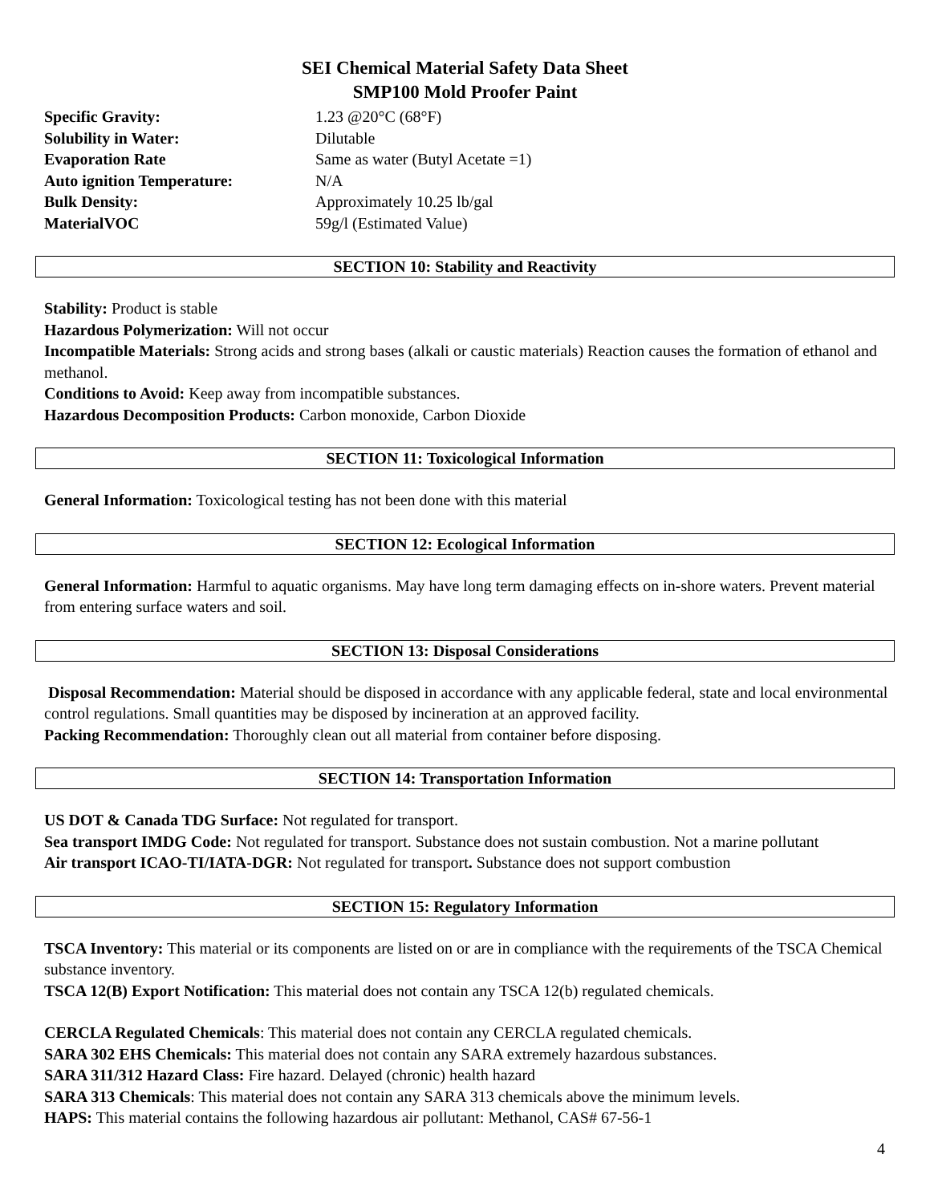SEI Chemical Material Safety Data Sheet
SMP100 Mold Proofer Paint
Specific Gravity: 1.23 @20°C (68°F)
Solubility in Water: Dilutable
Evaporation Rate Same as water (Butyl Acetate =1)
Auto ignition Temperature: N/A
Bulk Density: Approximately 10.25 lb/gal
MaterialVOC 59g/l (Estimated Value)
SECTION 10: Stability and Reactivity
Stability: Product is stable
Hazardous Polymerization: Will not occur
Incompatible Materials: Strong acids and strong bases (alkali or caustic materials) Reaction causes the formation of ethanol and methanol.
Conditions to Avoid: Keep away from incompatible substances.
Hazardous Decomposition Products: Carbon monoxide, Carbon Dioxide
SECTION 11: Toxicological Information
General Information: Toxicological testing has not been done with this material
SECTION 12: Ecological Information
General Information: Harmful to aquatic organisms. May have long term damaging effects on in-shore waters. Prevent material from entering surface waters and soil.
SECTION 13: Disposal Considerations
Disposal Recommendation: Material should be disposed in accordance with any applicable federal, state and local environmental control regulations. Small quantities may be disposed by incineration at an approved facility.
Packing Recommendation: Thoroughly clean out all material from container before disposing.
SECTION 14: Transportation Information
US DOT & Canada TDG Surface: Not regulated for transport.
Sea transport IMDG Code: Not regulated for transport. Substance does not sustain combustion. Not a marine pollutant
Air transport ICAO-TI/IATA-DGR: Not regulated for transport. Substance does not support combustion
SECTION 15: Regulatory Information
TSCA Inventory: This material or its components are listed on or are in compliance with the requirements of the TSCA Chemical substance inventory.
TSCA 12(B) Export Notification: This material does not contain any TSCA 12(b) regulated chemicals.
CERCLA Regulated Chemicals: This material does not contain any CERCLA regulated chemicals.
SARA 302 EHS Chemicals: This material does not contain any SARA extremely hazardous substances.
SARA 311/312 Hazard Class: Fire hazard. Delayed (chronic) health hazard
SARA 313 Chemicals: This material does not contain any SARA 313 chemicals above the minimum levels.
HAPS: This material contains the following hazardous air pollutant: Methanol, CAS# 67-56-1
4